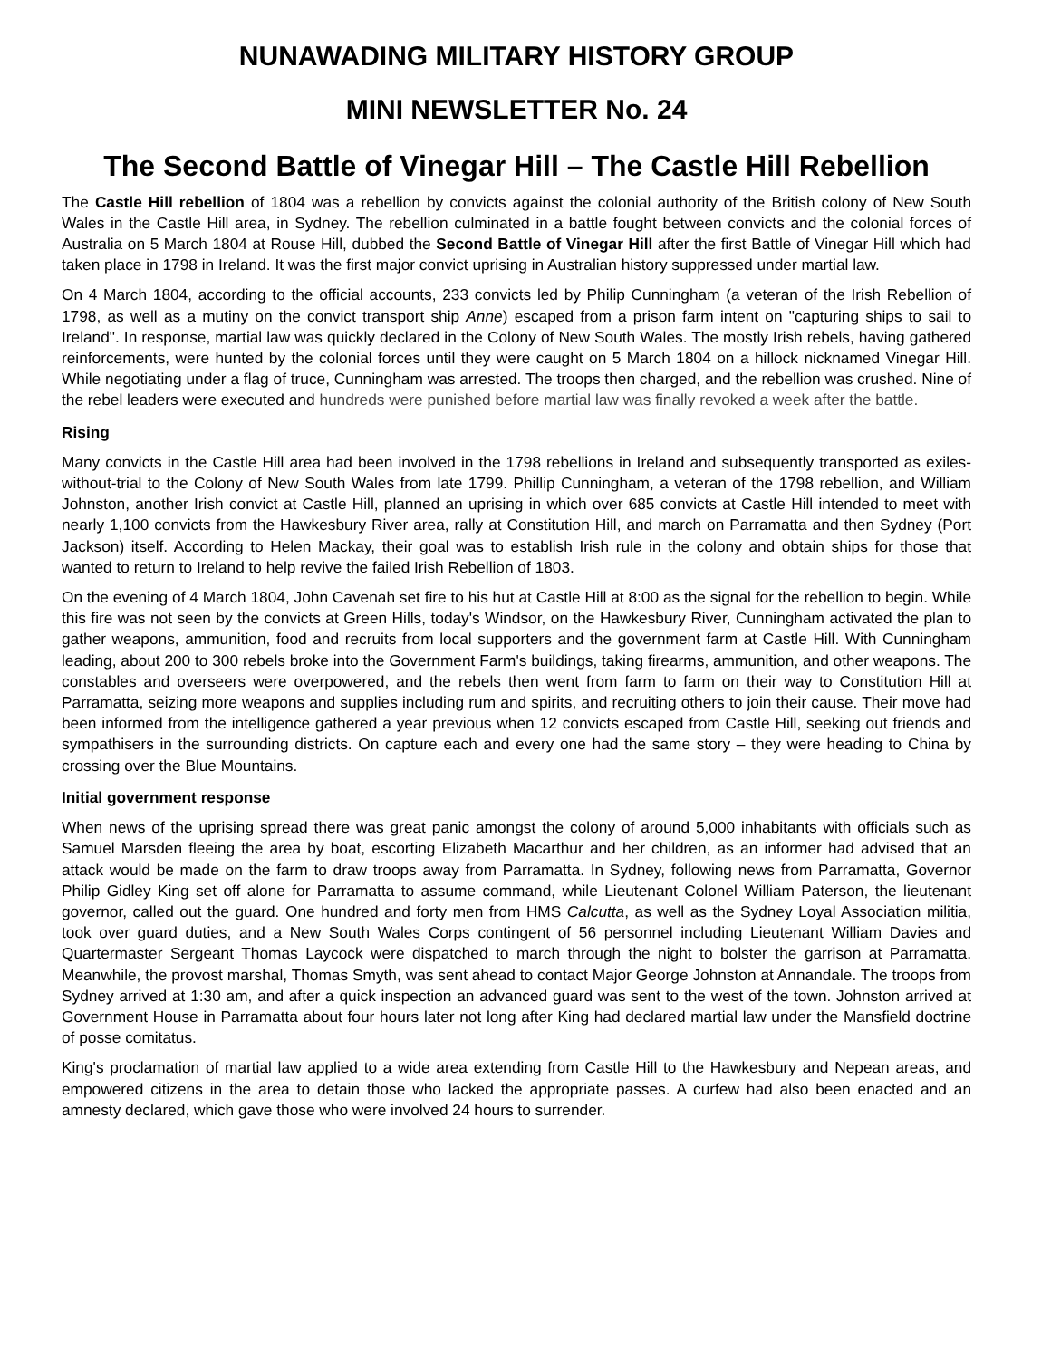NUNAWADING MILITARY HISTORY GROUP
MINI NEWSLETTER No. 24
The Second Battle of Vinegar Hill – The Castle Hill Rebellion
The Castle Hill rebellion of 1804 was a rebellion by convicts against the colonial authority of the British colony of New South Wales in the Castle Hill area, in Sydney. The rebellion culminated in a battle fought between convicts and the colonial forces of Australia on 5 March 1804 at Rouse Hill, dubbed the Second Battle of Vinegar Hill after the first Battle of Vinegar Hill which had taken place in 1798 in Ireland. It was the first major convict uprising in Australian history suppressed under martial law.
On 4 March 1804, according to the official accounts, 233 convicts led by Philip Cunningham (a veteran of the Irish Rebellion of 1798, as well as a mutiny on the convict transport ship Anne) escaped from a prison farm intent on "capturing ships to sail to Ireland". In response, martial law was quickly declared in the Colony of New South Wales. The mostly Irish rebels, having gathered reinforcements, were hunted by the colonial forces until they were caught on 5 March 1804 on a hillock nicknamed Vinegar Hill. While negotiating under a flag of truce, Cunningham was arrested. The troops then charged, and the rebellion was crushed. Nine of the rebel leaders were executed and hundreds were punished before martial law was finally revoked a week after the battle.
Rising
Many convicts in the Castle Hill area had been involved in the 1798 rebellions in Ireland and subsequently transported as exiles-without-trial to the Colony of New South Wales from late 1799. Phillip Cunningham, a veteran of the 1798 rebellion, and William Johnston, another Irish convict at Castle Hill, planned an uprising in which over 685 convicts at Castle Hill intended to meet with nearly 1,100 convicts from the Hawkesbury River area, rally at Constitution Hill, and march on Parramatta and then Sydney (Port Jackson) itself. According to Helen Mackay, their goal was to establish Irish rule in the colony and obtain ships for those that wanted to return to Ireland to help revive the failed Irish Rebellion of 1803.
On the evening of 4 March 1804, John Cavenah set fire to his hut at Castle Hill at 8:00 as the signal for the rebellion to begin. While this fire was not seen by the convicts at Green Hills, today's Windsor, on the Hawkesbury River, Cunningham activated the plan to gather weapons, ammunition, food and recruits from local supporters and the government farm at Castle Hill. With Cunningham leading, about 200 to 300 rebels broke into the Government Farm's buildings, taking firearms, ammunition, and other weapons. The constables and overseers were overpowered, and the rebels then went from farm to farm on their way to Constitution Hill at Parramatta, seizing more weapons and supplies including rum and spirits, and recruiting others to join their cause. Their move had been informed from the intelligence gathered a year previous when 12 convicts escaped from Castle Hill, seeking out friends and sympathisers in the surrounding districts. On capture each and every one had the same story – they were heading to China by crossing over the Blue Mountains.
Initial government response
When news of the uprising spread there was great panic amongst the colony of around 5,000 inhabitants with officials such as Samuel Marsden fleeing the area by boat, escorting Elizabeth Macarthur and her children, as an informer had advised that an attack would be made on the farm to draw troops away from Parramatta. In Sydney, following news from Parramatta, Governor Philip Gidley King set off alone for Parramatta to assume command, while Lieutenant Colonel William Paterson, the lieutenant governor, called out the guard. One hundred and forty men from HMS Calcutta, as well as the Sydney Loyal Association militia, took over guard duties, and a New South Wales Corps contingent of 56 personnel including Lieutenant William Davies and Quartermaster Sergeant Thomas Laycock were dispatched to march through the night to bolster the garrison at Parramatta. Meanwhile, the provost marshal, Thomas Smyth, was sent ahead to contact Major George Johnston at Annandale. The troops from Sydney arrived at 1:30 am, and after a quick inspection an advanced guard was sent to the west of the town. Johnston arrived at Government House in Parramatta about four hours later not long after King had declared martial law under the Mansfield doctrine of posse comitatus.
King's proclamation of martial law applied to a wide area extending from Castle Hill to the Hawkesbury and Nepean areas, and empowered citizens in the area to detain those who lacked the appropriate passes. A curfew had also been enacted and an amnesty declared, which gave those who were involved 24 hours to surrender.